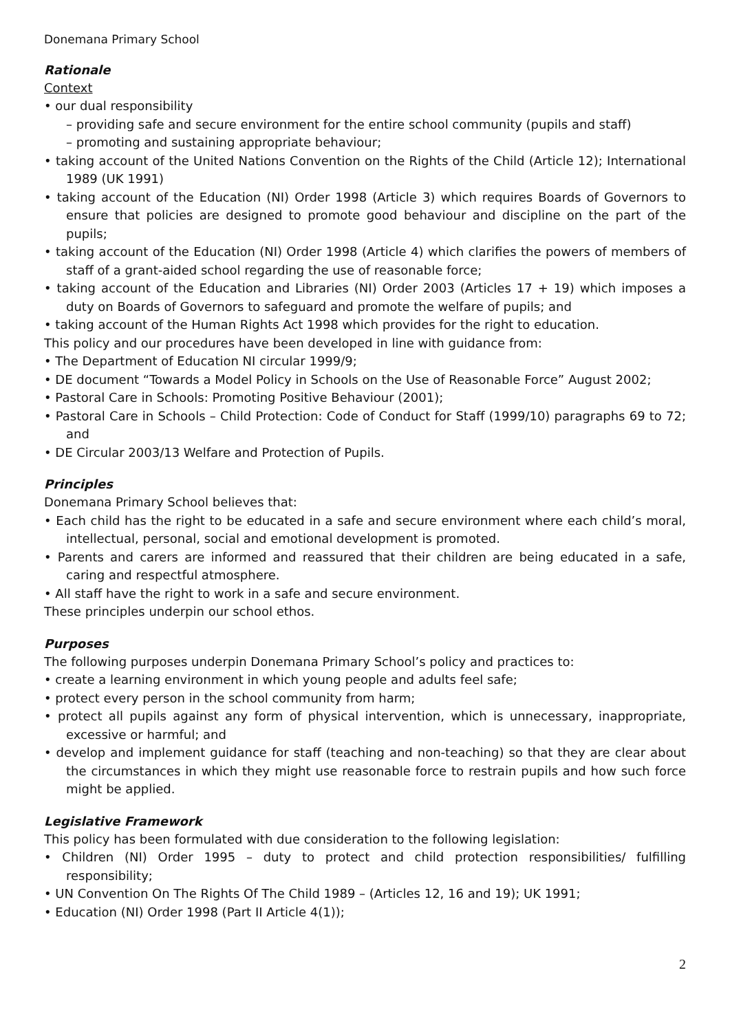Donemana Primary School
Rationale
Context
• our dual responsibility
– providing safe and secure environment for the entire school community (pupils and staff)
– promoting and sustaining appropriate behaviour;
• taking account of the United Nations Convention on the Rights of the Child (Article 12); International 1989 (UK 1991)
• taking account of the Education (NI) Order 1998 (Article 3) which requires Boards of Governors to ensure that policies are designed to promote good behaviour and discipline on the part of the pupils;
• taking account of the Education (NI) Order 1998 (Article 4) which clarifies the powers of members of staff of a grant-aided school regarding the use of reasonable force;
• taking account of the Education and Libraries (NI) Order 2003 (Articles 17 + 19) which imposes a duty on Boards of Governors to safeguard and promote the welfare of pupils; and
• taking account of the Human Rights Act 1998 which provides for the right to education.
This policy and our procedures have been developed in line with guidance from:
• The Department of Education NI circular 1999/9;
• DE document “Towards a Model Policy in Schools on the Use of Reasonable Force” August 2002;
• Pastoral Care in Schools: Promoting Positive Behaviour (2001);
• Pastoral Care in Schools – Child Protection: Code of Conduct for Staff (1999/10) paragraphs 69 to 72; and
• DE Circular 2003/13 Welfare and Protection of Pupils.
Principles
Donemana Primary School believes that:
• Each child has the right to be educated in a safe and secure environment where each child’s moral, intellectual, personal, social and emotional development is promoted.
• Parents and carers are informed and reassured that their children are being educated in a safe, caring and respectful atmosphere.
• All staff have the right to work in a safe and secure environment.
These principles underpin our school ethos.
Purposes
The following purposes underpin Donemana Primary School’s policy and practices to:
• create a learning environment in which young people and adults feel safe;
• protect every person in the school community from harm;
• protect all pupils against any form of physical intervention, which is unnecessary, inappropriate, excessive or harmful; and
• develop and implement guidance for staff (teaching and non-teaching) so that they are clear about the circumstances in which they might use reasonable force to restrain pupils and how such force might be applied.
Legislative Framework
This policy has been formulated with due consideration to the following legislation:
• Children (NI) Order 1995 – duty to protect and child protection responsibilities/ fulfilling responsibility;
• UN Convention On The Rights Of The Child 1989 – (Articles 12, 16 and 19); UK 1991;
• Education (NI) Order 1998 (Part II Article 4(1));
2